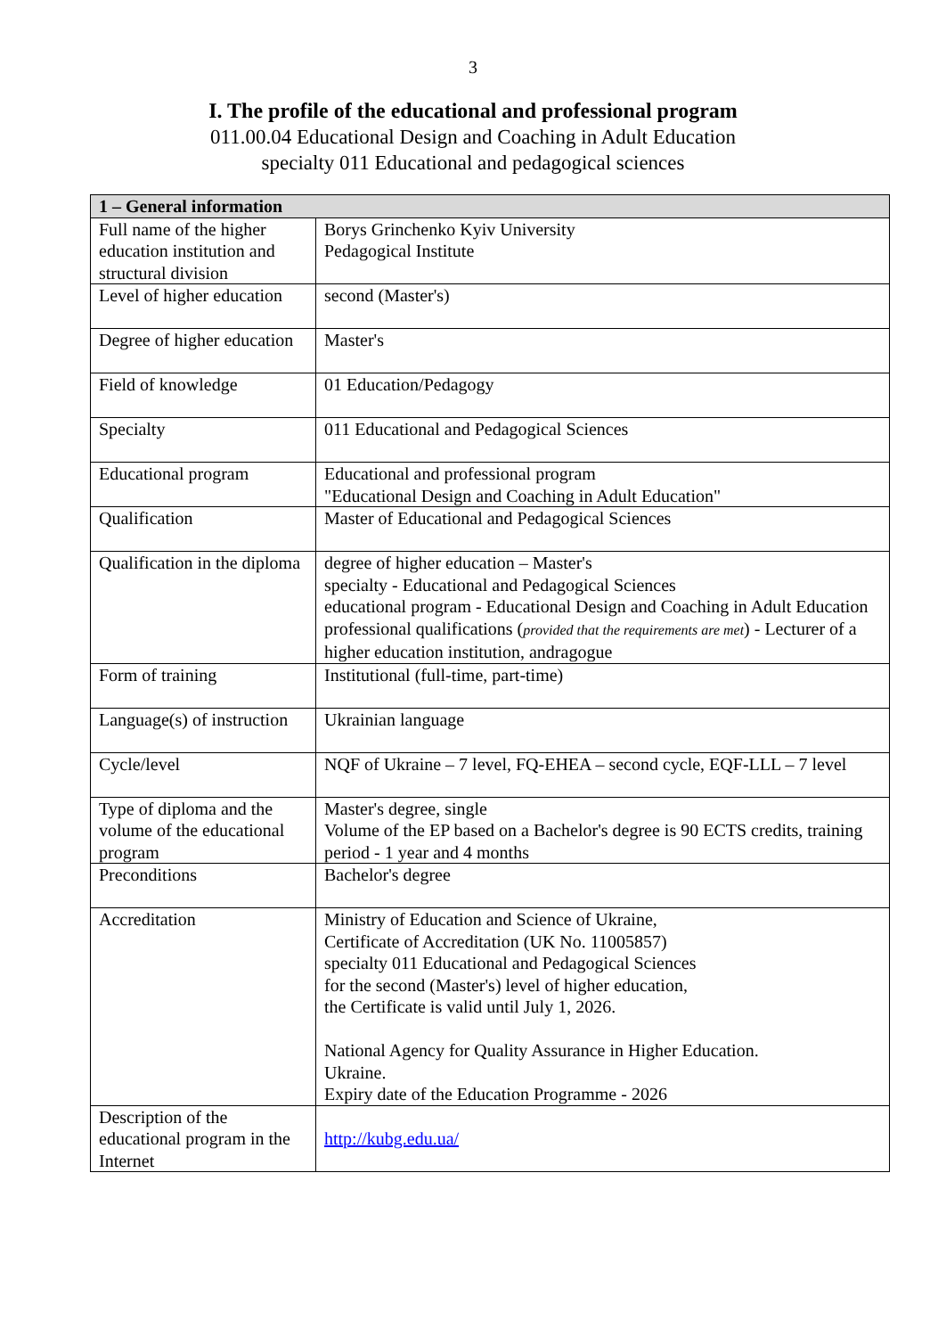3
I. The profile of the educational and professional program
011.00.04 Educational Design and Coaching in Adult Education
specialty 011 Educational and pedagogical sciences
| 1 – General information | |
| --- | --- |
| Full name of the higher education institution and structural division | Borys Grinchenko Kyiv University Pedagogical Institute |
| Level of higher education | second (Master's) |
| Degree of higher education | Master's |
| Field of knowledge | 01 Education/Pedagogy |
| Specialty | 011 Educational and Pedagogical Sciences |
| Educational program | Educational and professional program "Educational Design and Coaching in Adult Education" |
| Qualification | Master of Educational and Pedagogical Sciences |
| Qualification in the diploma | degree of higher education – Master's specialty - Educational and Pedagogical Sciences educational program - Educational Design and Coaching in Adult Education professional qualifications ( provided that the requirements are met ) - Lecturer of a higher education institution, andragogue |
| Form of training | Institutional (full-time, part-time) |
| Language(s) of instruction | Ukrainian language |
| Cycle/level | NQF of Ukraine – 7 level, FQ-EHEA – second cycle, EQF-LLL – 7 level |
| Type of diploma and the volume of the educational program | Master's degree, single Volume of the EP based on a Bachelor's degree is 90 ECTS credits, training period - 1 year and 4 months |
| Preconditions | Bachelor's degree |
| Accreditation | Ministry of Education and Science of Ukraine, Certificate of Accreditation (UK No. 11005857) specialty 011 Educational and Pedagogical Sciences for the second (Master's) level of higher education, the Certificate is valid until July 1, 2026. National Agency for Quality Assurance in Higher Education. Ukraine. Expiry date of the Education Programme - 2026 |
| Description of the educational program in the Internet | http://kubg.edu.ua/ |